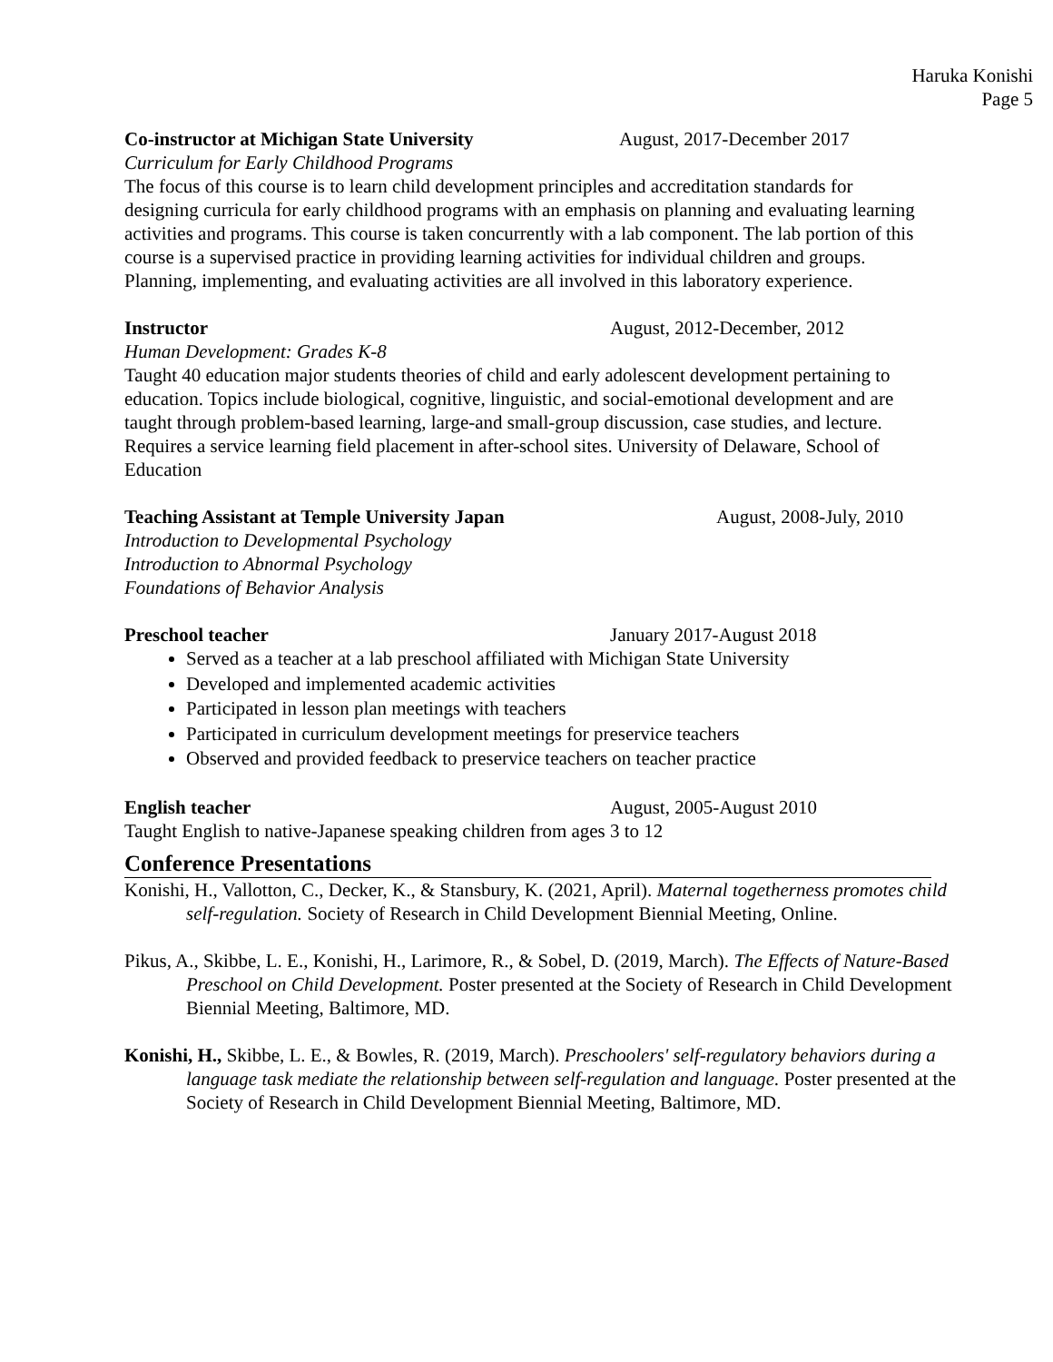Haruka Konishi
Page 5
Co-instructor at Michigan State University August, 2017-December 2017
Curriculum for Early Childhood Programs
The focus of this course is to learn child development principles and accreditation standards for designing curricula for early childhood programs with an emphasis on planning and evaluating learning activities and programs. This course is taken concurrently with a lab component. The lab portion of this course is a supervised practice in providing learning activities for individual children and groups. Planning, implementing, and evaluating activities are all involved in this laboratory experience.
Instructor August, 2012-December, 2012
Human Development: Grades K-8
Taught 40 education major students theories of child and early adolescent development pertaining to education. Topics include biological, cognitive, linguistic, and social-emotional development and are taught through problem-based learning, large-and small-group discussion, case studies, and lecture. Requires a service learning field placement in after-school sites. University of Delaware, School of Education
Teaching Assistant at Temple University Japan August, 2008-July, 2010
Introduction to Developmental Psychology
Introduction to Abnormal Psychology
Foundations of Behavior Analysis
Preschool teacher January 2017-August 2018
Served as a teacher at a lab preschool affiliated with Michigan State University
Developed and implemented academic activities
Participated in lesson plan meetings with teachers
Participated in curriculum development meetings for preservice teachers
Observed and provided feedback to preservice teachers on teacher practice
English teacher August, 2005-August 2010
Taught English to native-Japanese speaking children from ages 3 to 12
Conference Presentations
Konishi, H., Vallotton, C., Decker, K., & Stansbury, K. (2021, April). Maternal togetherness promotes child self-regulation. Society of Research in Child Development Biennial Meeting, Online.
Pikus, A., Skibbe, L. E., Konishi, H., Larimore, R., & Sobel, D. (2019, March). The Effects of Nature-Based Preschool on Child Development. Poster presented at the Society of Research in Child Development Biennial Meeting, Baltimore, MD.
Konishi, H., Skibbe, L. E., & Bowles, R. (2019, March). Preschoolers' self-regulatory behaviors during a language task mediate the relationship between self-regulation and language. Poster presented at the Society of Research in Child Development Biennial Meeting, Baltimore, MD.